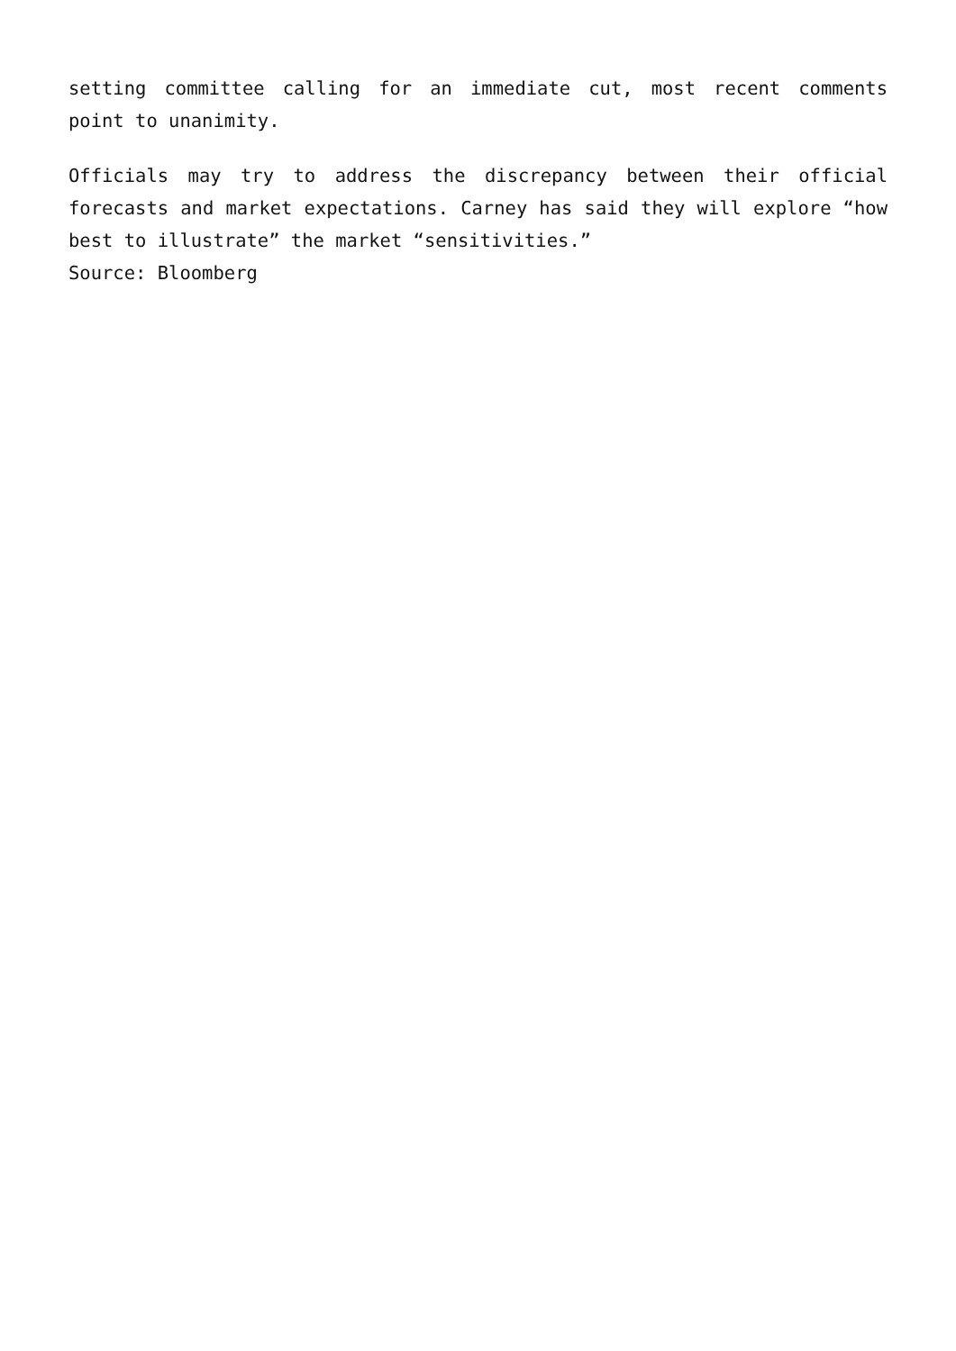setting committee calling for an immediate cut, most recent comments point to unanimity.
Officials may try to address the discrepancy between their official forecasts and market expectations. Carney has said they will explore “how best to illustrate” the market “sensitivities.”
Source: Bloomberg